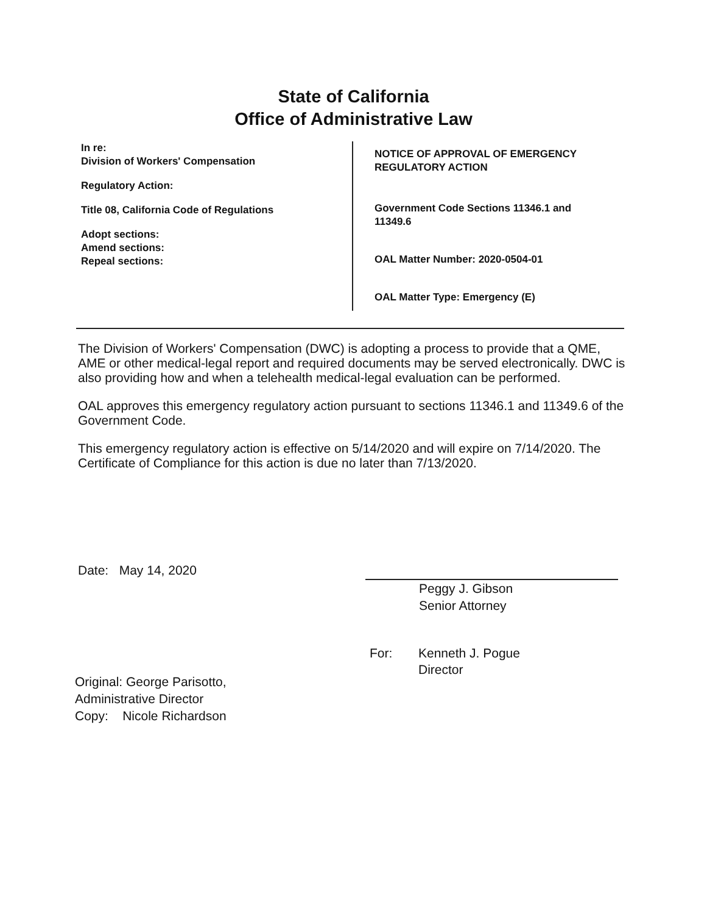State of California
Office of Administrative Law
In re:
Division of Workers' Compensation
Regulatory Action:
Title 08, California Code of Regulations
Adopt sections:
Amend sections:
Repeal sections:
NOTICE OF APPROVAL OF EMERGENCY
REGULATORY ACTION
Government Code Sections 11346.1 and
11349.6
OAL Matter Number: 2020-0504-01
OAL Matter Type: Emergency (E)
The Division of Workers' Compensation (DWC) is adopting a process to provide that a QME, AME or other medical-legal report and required documents may be served electronically. DWC is also providing how and when a telehealth medical-legal evaluation can be performed.
OAL approves this emergency regulatory action pursuant to sections 11346.1 and 11349.6 of the Government Code.
This emergency regulatory action is effective on 5/14/2020 and will expire on 7/14/2020. The Certificate of Compliance for this action is due no later than 7/13/2020.
Date: May 14, 2020
Peggy J. Gibson
Senior Attorney
For: Kenneth J. Pogue
Director
Original: George Parisotto,
Administrative Director
Copy: Nicole Richardson